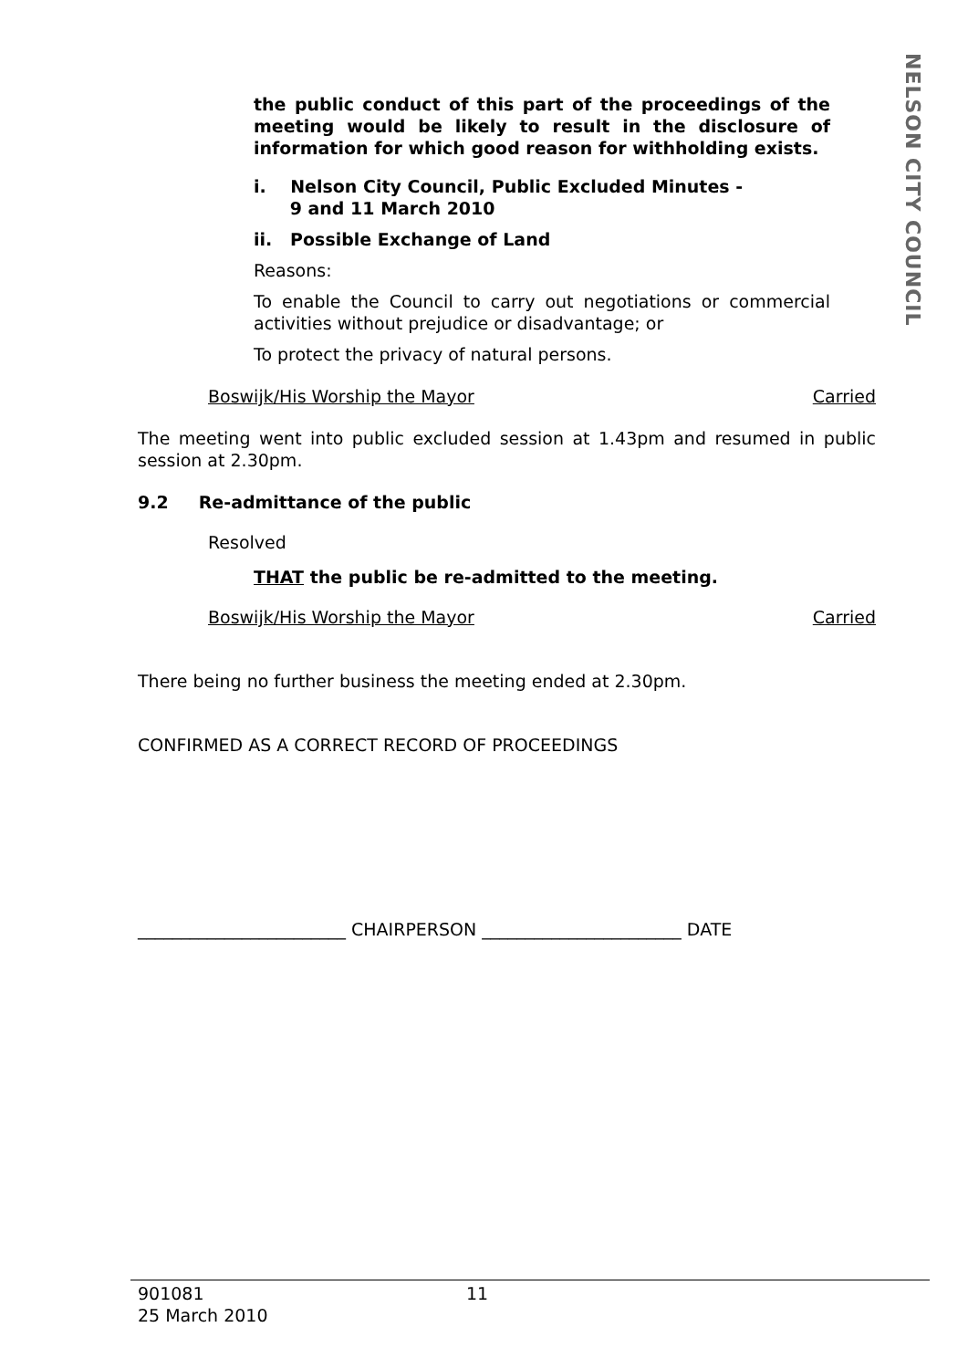NELSON CITY COUNCIL
the public conduct of this part of the proceedings of the meeting would be likely to result in the disclosure of information for which good reason for withholding exists.
i. Nelson City Council, Public Excluded Minutes -
9 and 11 March 2010
ii. Possible Exchange of Land
Reasons:
To enable the Council to carry out negotiations or commercial activities without prejudice or disadvantage; or
To protect the privacy of natural persons.
Boswijk/His Worship the Mayor Carried
The meeting went into public excluded session at 1.43pm and resumed in public session at 2.30pm.
9.2 Re-admittance of the public
Resolved
THAT the public be re-admitted to the meeting.
Boswijk/His Worship the Mayor Carried
There being no further business the meeting ended at 2.30pm.
CONFIRMED AS A CORRECT RECORD OF PROCEEDINGS
________________________ CHAIRPERSON _______________________ DATE
901081
25 March 2010
11